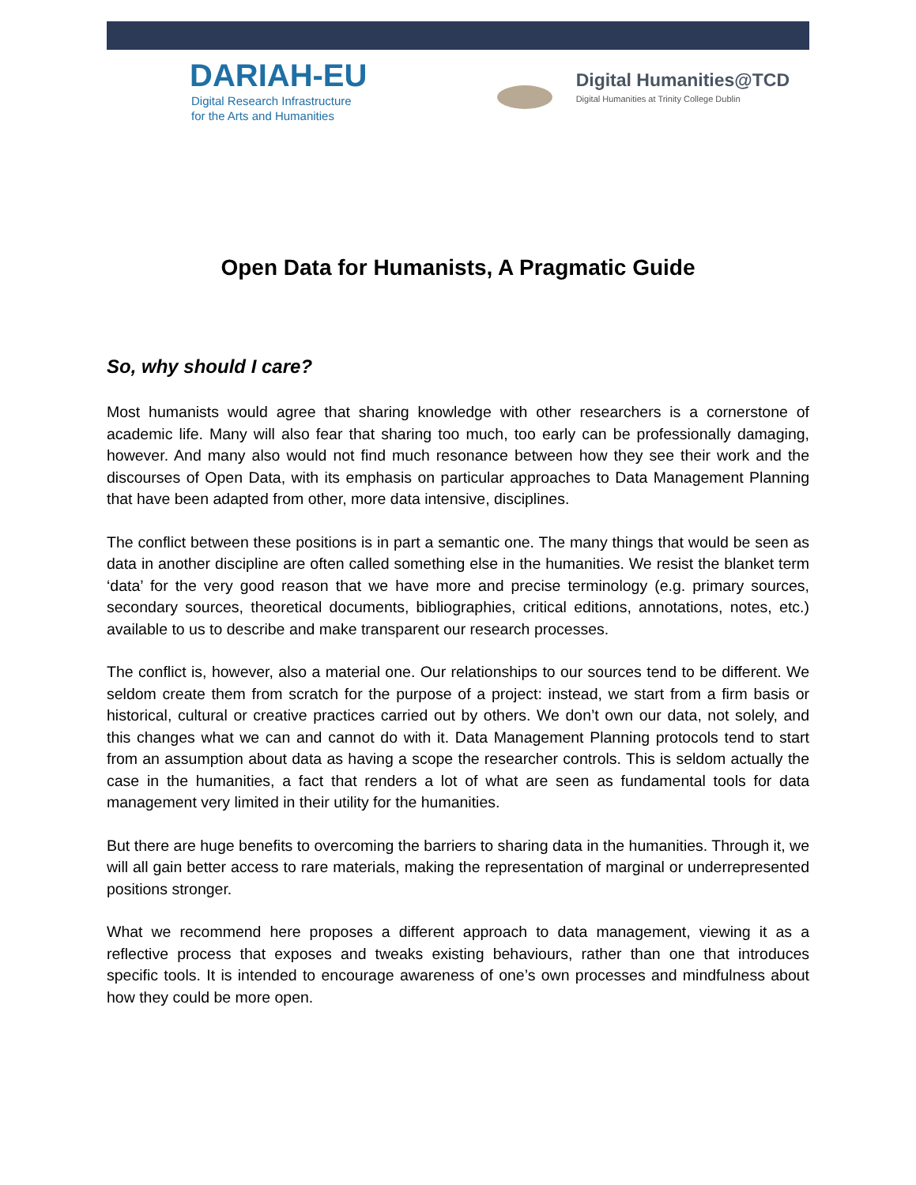DARIAH-EU
Digital Research Infrastructure
for the Arts and Humanities
Digital Humanities@TCD
Digital Humanities at Trinity College Dublin
Open Data for Humanists, A Pragmatic Guide
So, why should I care?
Most humanists would agree that sharing knowledge with other researchers is a cornerstone of academic life. Many will also fear that sharing too much, too early can be professionally damaging, however. And many also would not find much resonance between how they see their work and the discourses of Open Data, with its emphasis on particular approaches to Data Management Planning that have been adapted from other, more data intensive, disciplines.
The conflict between these positions is in part a semantic one. The many things that would be seen as data in another discipline are often called something else in the humanities. We resist the blanket term ‘data’ for the very good reason that we have more and precise terminology (e.g. primary sources, secondary sources, theoretical documents, bibliographies, critical editions, annotations, notes, etc.) available to us to describe and make transparent our research processes.
The conflict is, however, also a material one. Our relationships to our sources tend to be different. We seldom create them from scratch for the purpose of a project: instead, we start from a firm basis or historical, cultural or creative practices carried out by others. We don’t own our data, not solely, and this changes what we can and cannot do with it. Data Management Planning protocols tend to start from an assumption about data as having a scope the researcher controls. This is seldom actually the case in the humanities, a fact that renders a lot of what are seen as fundamental tools for data management very limited in their utility for the humanities.
But there are huge benefits to overcoming the barriers to sharing data in the humanities. Through it, we will all gain better access to rare materials, making the representation of marginal or underrepresented positions stronger.
What we recommend here proposes a different approach to data management, viewing it as a reflective process that exposes and tweaks existing behaviours, rather than one that introduces specific tools. It is intended to encourage awareness of one’s own processes and mindfulness about how they could be more open.